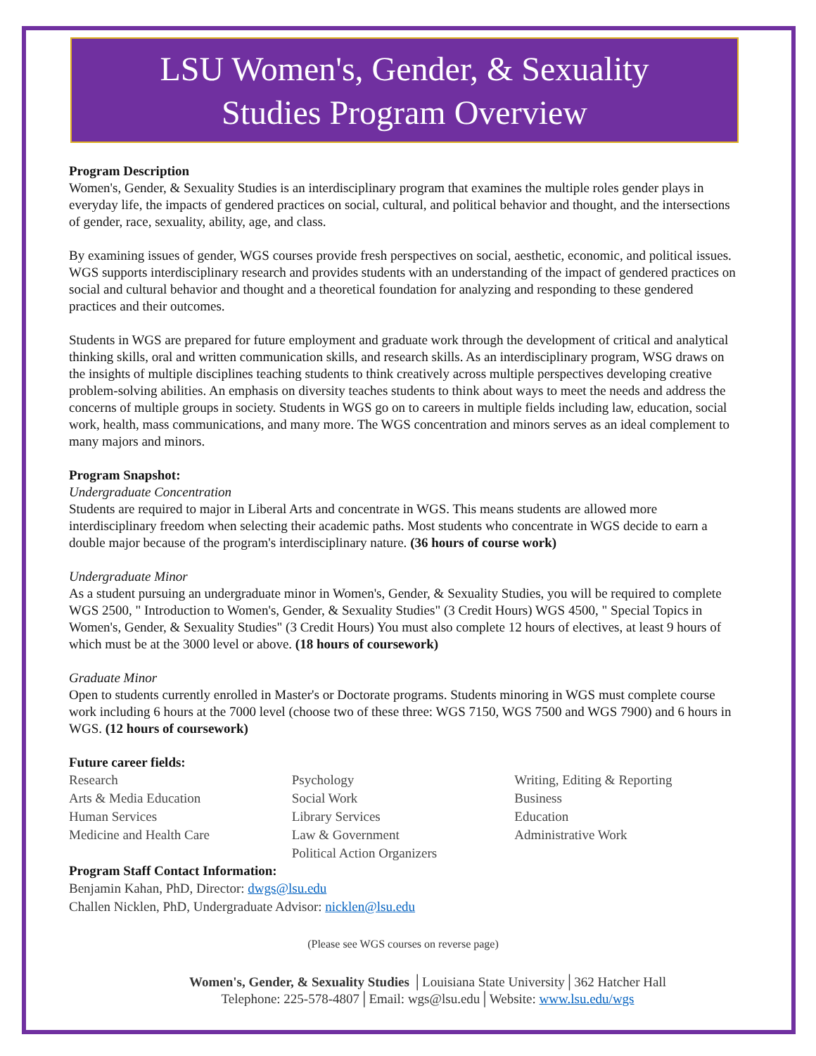LSU Women's, Gender, & Sexuality
Studies Program Overview
Program Description
Women's, Gender, & Sexuality Studies is an interdisciplinary program that examines the multiple roles gender plays in everyday life, the impacts of gendered practices on social, cultural, and political behavior and thought, and the intersections of gender, race, sexuality, ability, age, and class.
By examining issues of gender, WGS courses provide fresh perspectives on social, aesthetic, economic, and political issues. WGS supports interdisciplinary research and provides students with an understanding of the impact of gendered practices on social and cultural behavior and thought and a theoretical foundation for analyzing and responding to these gendered practices and their outcomes.
Students in WGS are prepared for future employment and graduate work through the development of critical and analytical thinking skills, oral and written communication skills, and research skills. As an interdisciplinary program, WSG draws on the insights of multiple disciplines teaching students to think creatively across multiple perspectives developing creative problem-solving abilities. An emphasis on diversity teaches students to think about ways to meet the needs and address the concerns of multiple groups in society. Students in WGS go on to careers in multiple fields including law, education, social work, health, mass communications, and many more. The WGS concentration and minors serves as an ideal complement to many majors and minors.
Program Snapshot:
Undergraduate Concentration
Students are required to major in Liberal Arts and concentrate in WGS. This means students are allowed more interdisciplinary freedom when selecting their academic paths. Most students who concentrate in WGS decide to earn a double major because of the program's interdisciplinary nature. (36 hours of course work)
Undergraduate Minor
As a student pursuing an undergraduate minor in Women's, Gender, & Sexuality Studies, you will be required to complete WGS 2500, " Introduction to Women's, Gender, & Sexuality Studies" (3 Credit Hours) WGS 4500, " Special Topics in Women's, Gender, & Sexuality Studies" (3 Credit Hours) You must also complete 12 hours of electives, at least 9 hours of which must be at the 3000 level or above. (18 hours of coursework)
Graduate Minor
Open to students currently enrolled in Master's or Doctorate programs. Students minoring in WGS must complete course work including 6 hours at the 7000 level (choose two of these three: WGS 7150, WGS 7500 and WGS 7900) and 6 hours in WGS. (12 hours of coursework)
Future career fields:
Research
Arts & Media Education
Human Services
Medicine and Health Care
Psychology
Social Work
Library Services
Law & Government
Political Action Organizers
Writing, Editing & Reporting
Business
Education
Administrative Work
Program Staff Contact Information:
Benjamin Kahan, PhD, Director: dwgs@lsu.edu
Challen Nicklen, PhD, Undergraduate Advisor: nicklen@lsu.edu
(Please see WGS courses on reverse page)
Women's, Gender, & Sexuality Studies │Louisiana State University│362 Hatcher Hall
Telephone: 225-578-4807│Email: wgs@lsu.edu│Website: www.lsu.edu/wgs